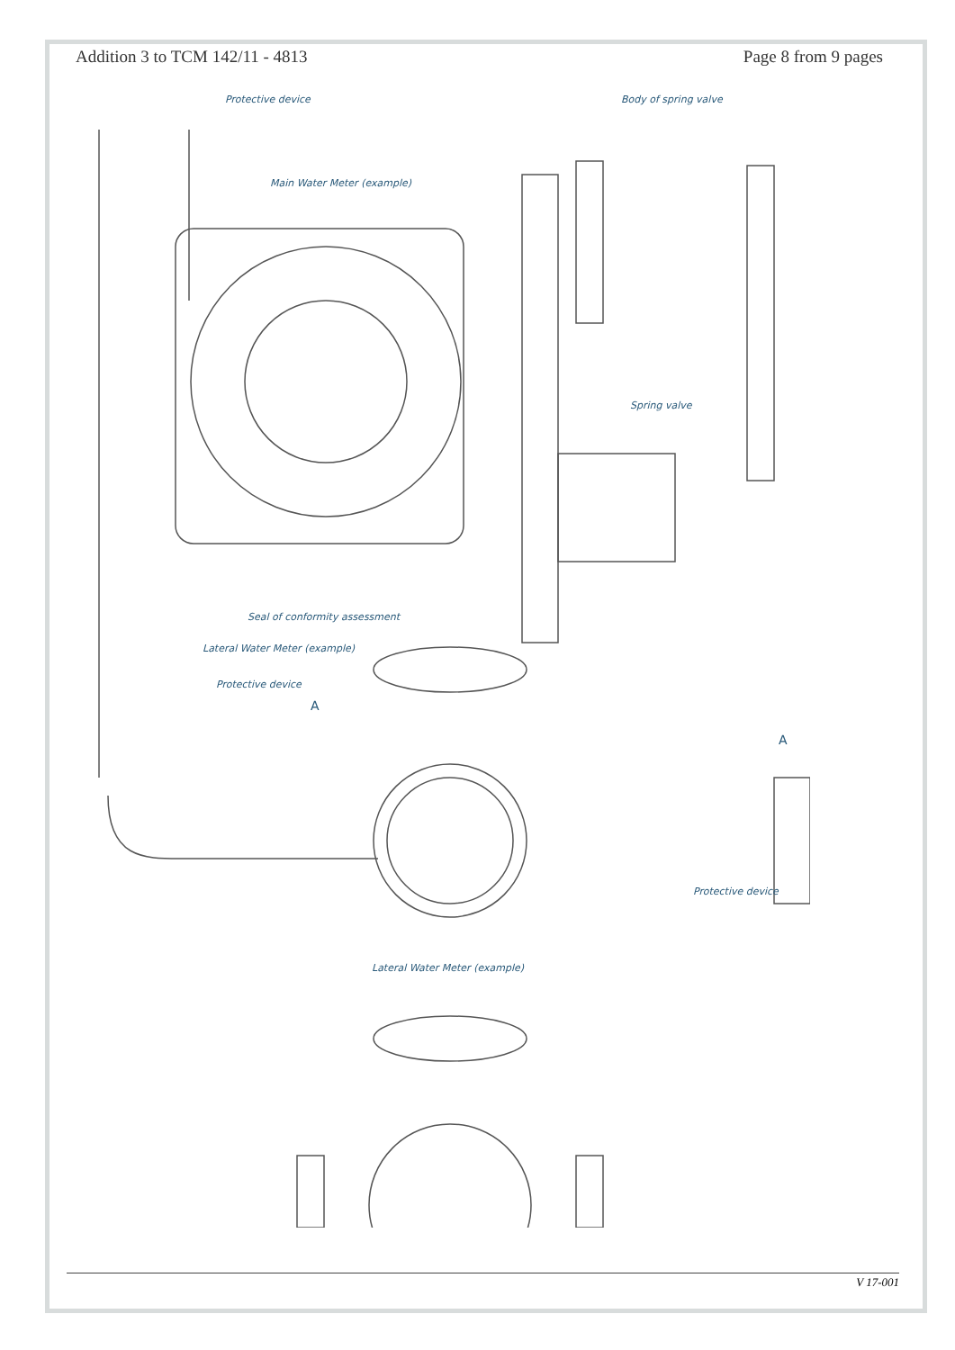Addition 3 to TCM 142/11 - 4813 Page 8 from 9 pages
Protective device Body of spring valve
Main Water Meter (example)
Spring valve
Seal of conformity assessment
Lateral Water Meter (example)
Protective device
A
A
Protective device
Lateral Water Meter (example)
V 17-001